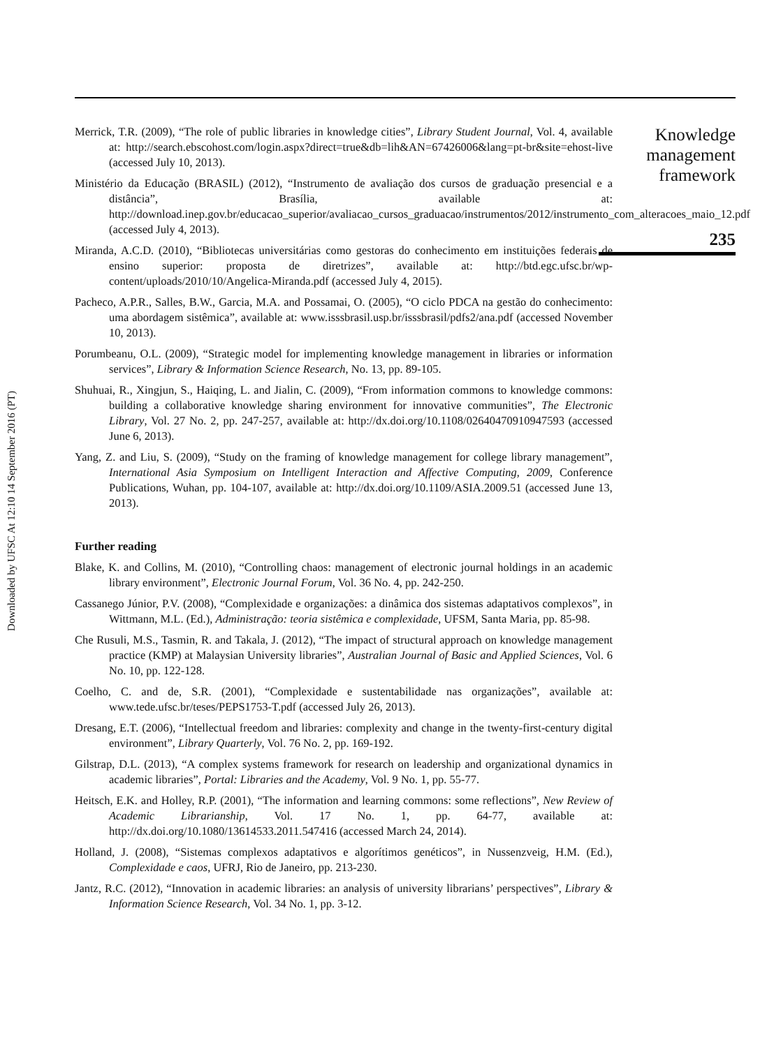Downloaded by UFSC At 12:10 14 September 2016 (PT)
Merrick, T.R. (2009), “The role of public libraries in knowledge cities”, Library Student Journal, Vol. 4, available at: http://search.ebscohost.com/login.aspx?direct=true&db=lih&AN=67426006&lang=pt-br&site=ehost-live (accessed July 10, 2013).
Ministério da Educação (BRASIL) (2012), “Instrumento de avaliação dos cursos de graduação presencial e a distância”, Brasília, available at: http://download.inep.gov.br/educacao_superior/avaliacao_cursos_graduacao/instrumentos/2012/instrumento_com_alteracoes_maio_12.pdf (accessed July 4, 2013).
Miranda, A.C.D. (2010), “Bibliotecas universitárias como gestoras do conhecimento em instituições federais de ensino superior: proposta de diretrizes”, available at: http://btd.egc.ufsc.br/wp-content/uploads/2010/10/Angelica-Miranda.pdf (accessed July 4, 2015).
Pacheco, A.P.R., Salles, B.W., Garcia, M.A. and Possamai, O. (2005), “O ciclo PDCA na gestão do conhecimento: uma abordagem sistêmica”, available at: www.isssbrasil.usp.br/isssbrasil/pdfs2/ana.pdf (accessed November 10, 2013).
Porumbeanu, O.L. (2009), “Strategic model for implementing knowledge management in libraries or information services”, Library & Information Science Research, No. 13, pp. 89-105.
Shuhuai, R., Xingjun, S., Haiqing, L. and Jialin, C. (2009), “From information commons to knowledge commons: building a collaborative knowledge sharing environment for innovative communities”, The Electronic Library, Vol. 27 No. 2, pp. 247-257, available at: http://dx.doi.org/10.1108/02640470910947593 (accessed June 6, 2013).
Yang, Z. and Liu, S. (2009), “Study on the framing of knowledge management for college library management”, International Asia Symposium on Intelligent Interaction and Affective Computing, 2009, Conference Publications, Wuhan, pp. 104-107, available at: http://dx.doi.org/10.1109/ASIA.2009.51 (accessed June 13, 2013).
Further reading
Blake, K. and Collins, M. (2010), “Controlling chaos: management of electronic journal holdings in an academic library environment”, Electronic Journal Forum, Vol. 36 No. 4, pp. 242-250.
Cassanego Júnior, P.V. (2008), “Complexidade e organizações: a dinâmica dos sistemas adaptativos complexos”, in Wittmann, M.L. (Ed.), Administração: teoria sistêmica e complexidade, UFSM, Santa Maria, pp. 85-98.
Che Rusuli, M.S., Tasmin, R. and Takala, J. (2012), “The impact of structural approach on knowledge management practice (KMP) at Malaysian University libraries”, Australian Journal of Basic and Applied Sciences, Vol. 6 No. 10, pp. 122-128.
Coelho, C. and de, S.R. (2001), “Complexidade e sustentabilidade nas organizações”, available at: www.tede.ufsc.br/teses/PEPS1753-T.pdf (accessed July 26, 2013).
Dresang, E.T. (2006), “Intellectual freedom and libraries: complexity and change in the twenty-first-century digital environment”, Library Quarterly, Vol. 76 No. 2, pp. 169-192.
Gilstrap, D.L. (2013), “A complex systems framework for research on leadership and organizational dynamics in academic libraries”, Portal: Libraries and the Academy, Vol. 9 No. 1, pp. 55-77.
Heitsch, E.K. and Holley, R.P. (2001), “The information and learning commons: some reflections”, New Review of Academic Librarianship, Vol. 17 No. 1, pp. 64-77, available at: http://dx.doi.org/10.1080/13614533.2011.547416 (accessed March 24, 2014).
Holland, J. (2008), “Sistemas complexos adaptativos e algorítimos genéticos”, in Nussenzveig, H.M. (Ed.), Complexidade e caos, UFRJ, Rio de Janeiro, pp. 213-230.
Jantz, R.C. (2012), “Innovation in academic libraries: an analysis of university librarians’ perspectives”, Library & Information Science Research, Vol. 34 No. 1, pp. 3-12.
Knowledge management framework
235